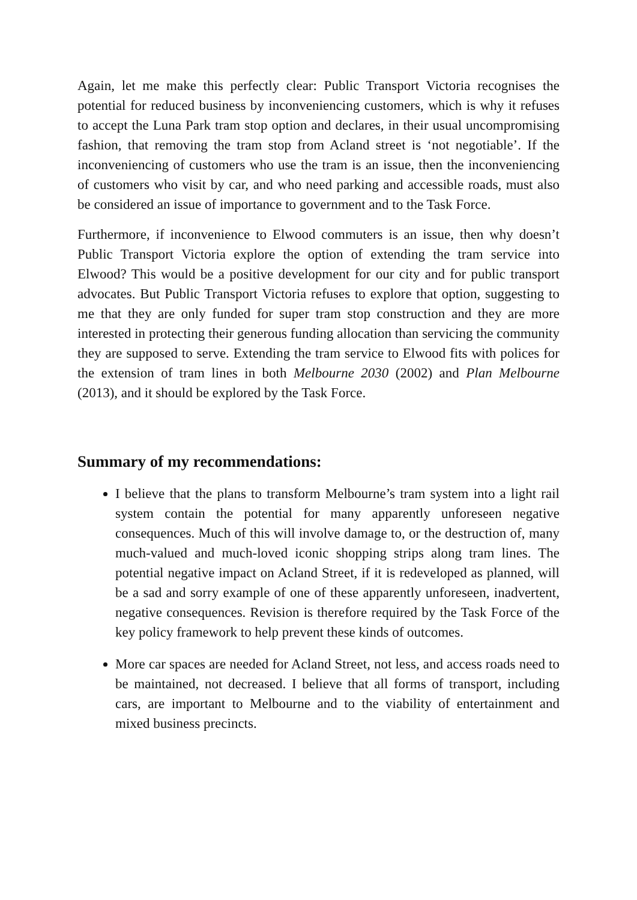Again, let me make this perfectly clear: Public Transport Victoria recognises the potential for reduced business by inconveniencing customers, which is why it refuses to accept the Luna Park tram stop option and declares, in their usual uncompromising fashion, that removing the tram stop from Acland street is ‘not negotiable’. If the inconveniencing of customers who use the tram is an issue, then the inconveniencing of customers who visit by car, and who need parking and accessible roads, must also be considered an issue of importance to government and to the Task Force.
Furthermore, if inconvenience to Elwood commuters is an issue, then why doesn’t Public Transport Victoria explore the option of extending the tram service into Elwood? This would be a positive development for our city and for public transport advocates. But Public Transport Victoria refuses to explore that option, suggesting to me that they are only funded for super tram stop construction and they are more interested in protecting their generous funding allocation than servicing the community they are supposed to serve. Extending the tram service to Elwood fits with polices for the extension of tram lines in both Melbourne 2030 (2002) and Plan Melbourne (2013), and it should be explored by the Task Force.
Summary of my recommendations:
I believe that the plans to transform Melbourne’s tram system into a light rail system contain the potential for many apparently unforeseen negative consequences. Much of this will involve damage to, or the destruction of, many much-valued and much-loved iconic shopping strips along tram lines. The potential negative impact on Acland Street, if it is redeveloped as planned, will be a sad and sorry example of one of these apparently unforeseen, inadvertent, negative consequences. Revision is therefore required by the Task Force of the key policy framework to help prevent these kinds of outcomes.
More car spaces are needed for Acland Street, not less, and access roads need to be maintained, not decreased. I believe that all forms of transport, including cars, are important to Melbourne and to the viability of entertainment and mixed business precincts.